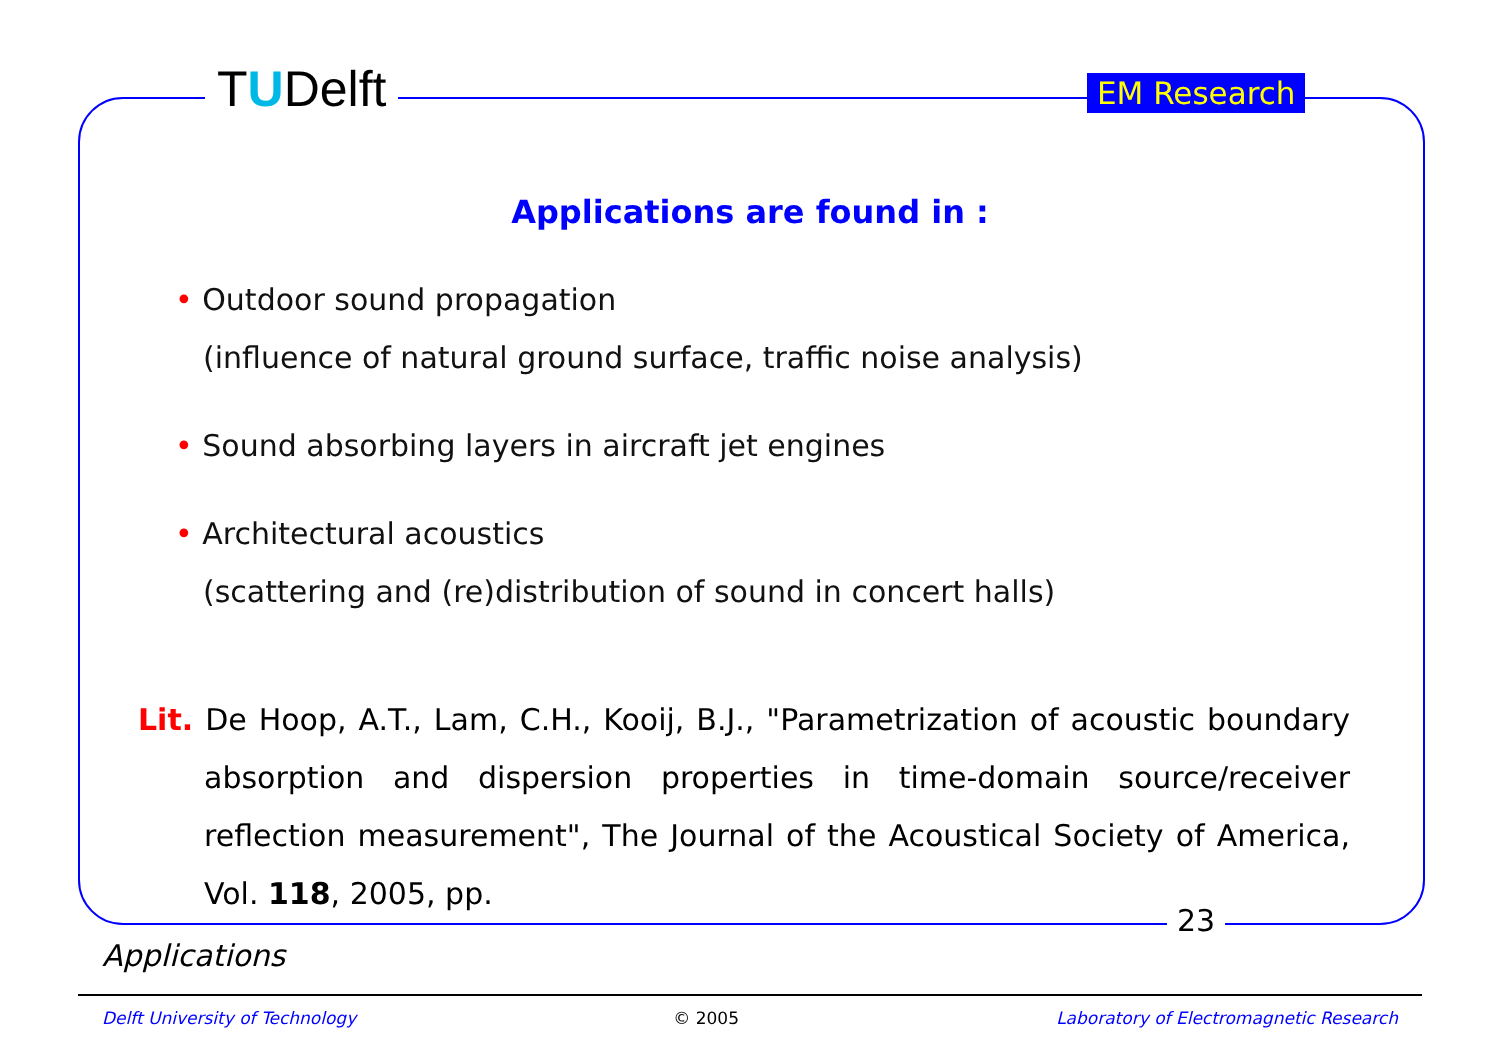TUDelft EM Research
Applications are found in :
• Outdoor sound propagation
(influence of natural ground surface, traffic noise analysis)
• Sound absorbing layers in aircraft jet engines
• Architectural acoustics
(scattering and (re)distribution of sound in concert halls)
Lit. De Hoop, A.T., Lam, C.H., Kooij, B.J., "Parametrization of acoustic boundary absorption and dispersion properties in time-domain source/receiver reflection measurement", The Journal of the Acoustical Society of America, Vol. 118, 2005, pp.
23
Applications
Delft University of Technology © 2005 Laboratory of Electromagnetic Research